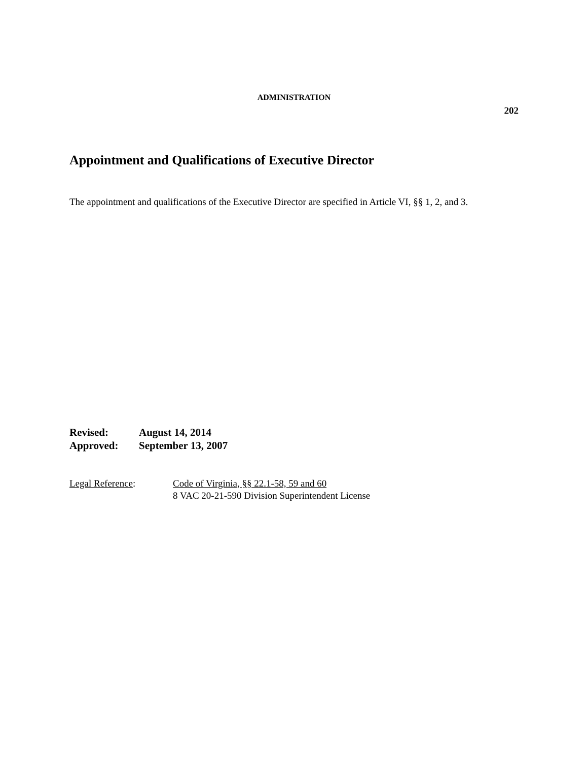ADMINISTRATION
202
Appointment and Qualifications of Executive Director
The appointment and qualifications of the Executive Director are specified in Article VI, §§ 1, 2, and 3.
Revised: August 14, 2014
Approved: September 13, 2007
Legal Reference: Code of Virginia, §§ 22.1-58, 59 and 60
8 VAC 20-21-590 Division Superintendent License